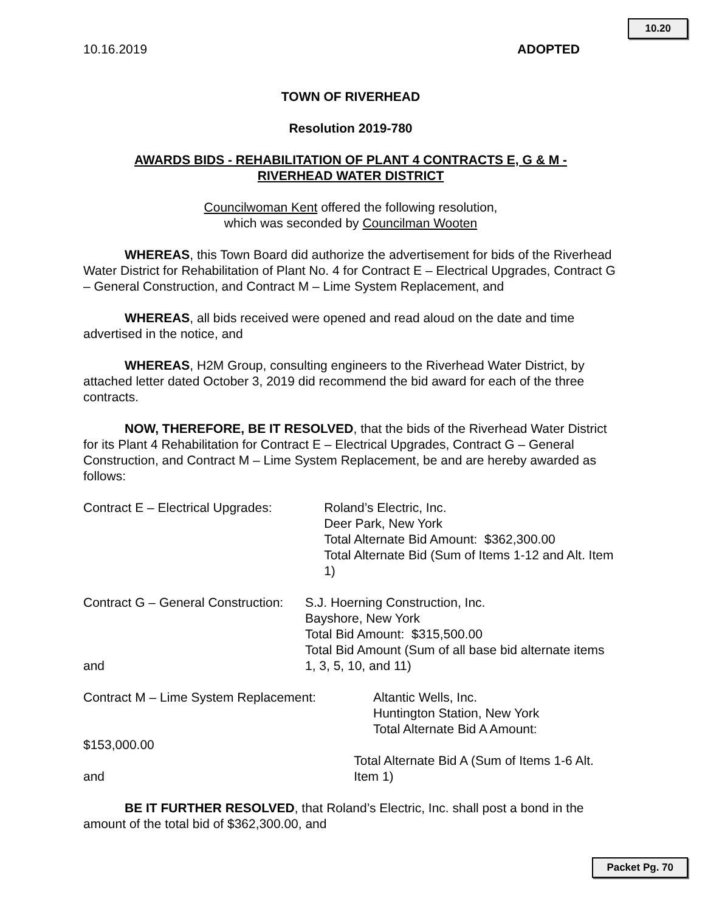10.20
10.16.2019 ADOPTED
TOWN OF RIVERHEAD
Resolution 2019-780
AWARDS BIDS - REHABILITATION OF PLANT 4 CONTRACTS E, G & M -
RIVERHEAD WATER DISTRICT
Councilwoman Kent offered the following resolution,
which was seconded by Councilman Wooten
WHEREAS, this Town Board did authorize the advertisement for bids of the Riverhead Water District for Rehabilitation of Plant No. 4 for Contract E – Electrical Upgrades, Contract G – General Construction, and Contract M – Lime System Replacement, and
WHEREAS, all bids received were opened and read aloud on the date and time advertised in the notice, and
WHEREAS, H2M Group, consulting engineers to the Riverhead Water District, by attached letter dated October 3, 2019 did recommend the bid award for each of the three contracts.
NOW, THEREFORE, BE IT RESOLVED, that the bids of the Riverhead Water District for its Plant 4 Rehabilitation for Contract E – Electrical Upgrades, Contract G – General Construction, and Contract M – Lime System Replacement, be and are hereby awarded as follows:
Contract E – Electrical Upgrades:
Roland’s Electric, Inc.
Deer Park, New York
Total Alternate Bid Amount: $362,300.00
Total Alternate Bid (Sum of Items 1-12 and Alt. Item 1)
Contract G – General Construction:
and
S.J. Hoerning Construction, Inc.
Bayshore, New York
Total Bid Amount: $315,500.00
Total Bid Amount (Sum of all base bid alternate items 1, 3, 5, 10, and 11)
Contract M – Lime System Replacement: Altantic Wells, Inc.
Huntington Station, New York
Total Alternate Bid A Amount:
$153,000.00
and Total Alternate Bid A (Sum of Items 1-6 Alt. Item 1)
BE IT FURTHER RESOLVED, that Roland’s Electric, Inc. shall post a bond in the amount of the total bid of $362,300.00, and
Packet Pg. 70